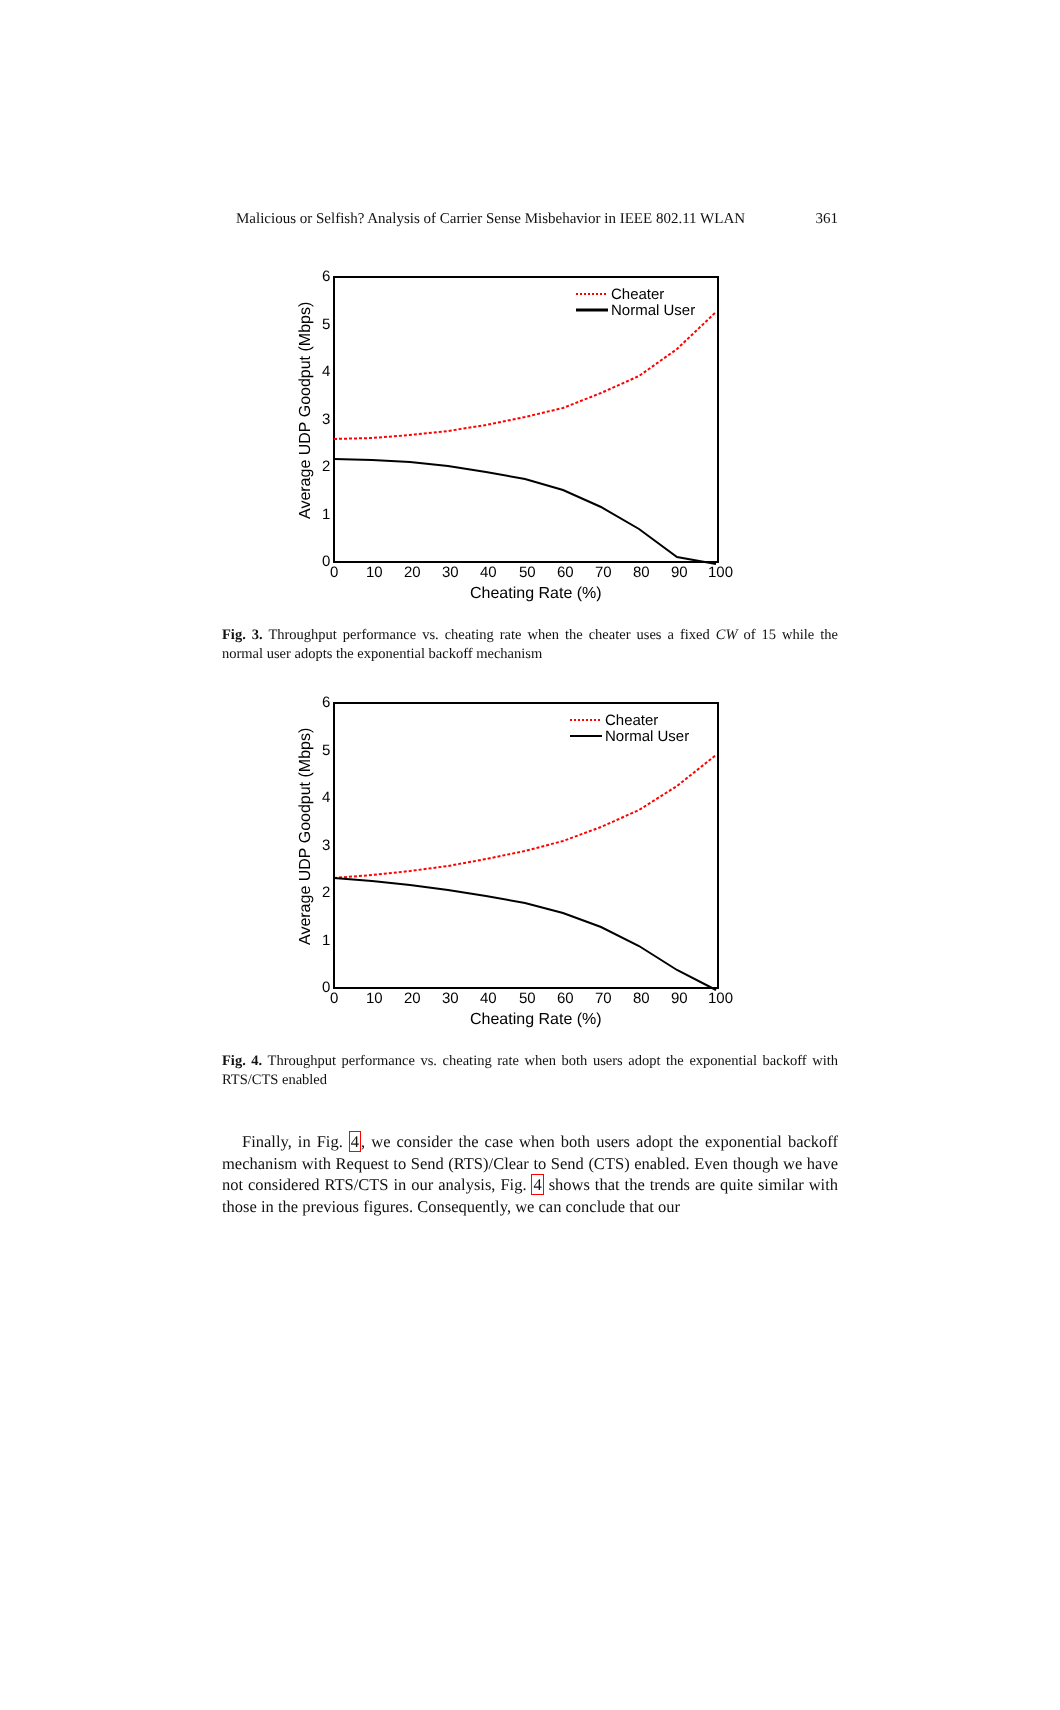Malicious or Selfish? Analysis of Carrier Sense Misbehavior in IEEE 802.11 WLAN 361
6
5
4
3
2
1
0
0
10
20
30
40
50
60
70
80
90
100
Cheating Rate (%)
Average UDP Goodput (Mbps)
Cheater
Normal User
Fig. 3. Throughput performance vs. cheating rate when the cheater uses a fixed CW of 15 while the normal user adopts the exponential backoff mechanism
6
5
4
3
2
1
0
0
10
20
30
40
50
60
70
80
90
100
Cheating Rate (%)
Average UDP Goodput (Mbps)
Cheater
Normal User
Fig. 4. Throughput performance vs. cheating rate when both users adopt the exponential backoff with RTS/CTS enabled
Finally, in Fig. 4, we consider the case when both users adopt the exponential backoff mechanism with Request to Send (RTS)/Clear to Send (CTS) enabled. Even though we have not considered RTS/CTS in our analysis, Fig. 4 shows that the trends are quite similar with those in the previous figures. Consequently, we can conclude that our